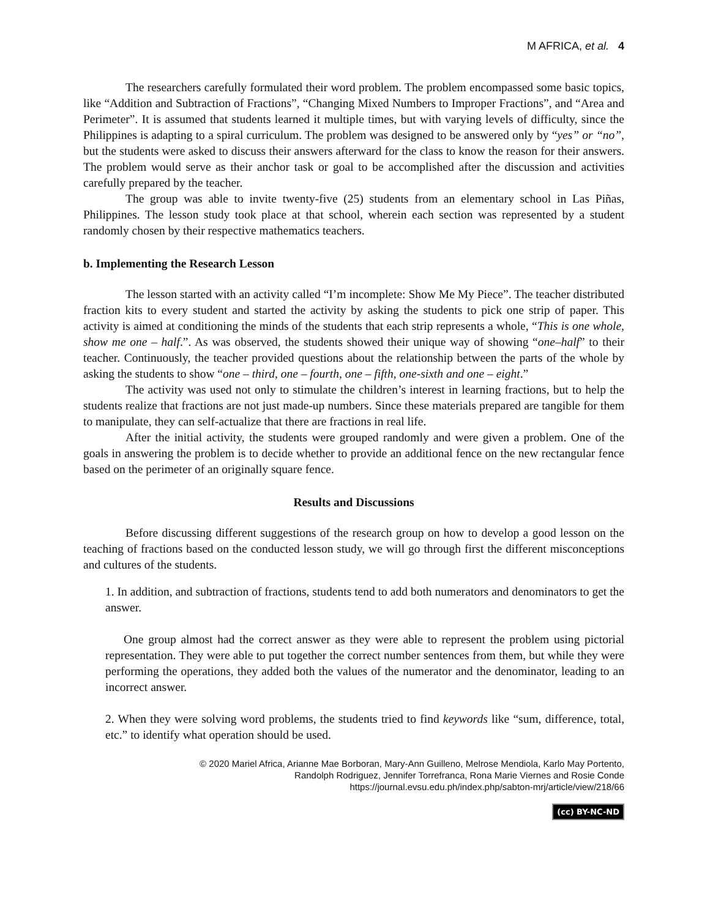M AFRICA, et al. 4
The researchers carefully formulated their word problem. The problem encompassed some basic topics, like “Addition and Subtraction of Fractions”, “Changing Mixed Numbers to Improper Fractions”, and “Area and Perimeter”. It is assumed that students learned it multiple times, but with varying levels of difficulty, since the Philippines is adapting to a spiral curriculum. The problem was designed to be answered only by “yes” or “no”, but the students were asked to discuss their answers afterward for the class to know the reason for their answers. The problem would serve as their anchor task or goal to be accomplished after the discussion and activities carefully prepared by the teacher.
The group was able to invite twenty-five (25) students from an elementary school in Las Piñas, Philippines. The lesson study took place at that school, wherein each section was represented by a student randomly chosen by their respective mathematics teachers.
b. Implementing the Research Lesson
The lesson started with an activity called “I’m incomplete: Show Me My Piece”. The teacher distributed fraction kits to every student and started the activity by asking the students to pick one strip of paper. This activity is aimed at conditioning the minds of the students that each strip represents a whole, “This is one whole, show me one – half.”. As was observed, the students showed their unique way of showing “one–half” to their teacher. Continuously, the teacher provided questions about the relationship between the parts of the whole by asking the students to show “one – third, one – fourth, one – fifth, one-sixth and one – eight.”
The activity was used not only to stimulate the children’s interest in learning fractions, but to help the students realize that fractions are not just made-up numbers. Since these materials prepared are tangible for them to manipulate, they can self-actualize that there are fractions in real life.
After the initial activity, the students were grouped randomly and were given a problem. One of the goals in answering the problem is to decide whether to provide an additional fence on the new rectangular fence based on the perimeter of an originally square fence.
Results and Discussions
Before discussing different suggestions of the research group on how to develop a good lesson on the teaching of fractions based on the conducted lesson study, we will go through first the different misconceptions and cultures of the students.
1. In addition, and subtraction of fractions, students tend to add both numerators and denominators to get the answer.
One group almost had the correct answer as they were able to represent the problem using pictorial representation. They were able to put together the correct number sentences from them, but while they were performing the operations, they added both the values of the numerator and the denominator, leading to an incorrect answer.
2. When they were solving word problems, the students tried to find keywords like “sum, difference, total, etc.” to identify what operation should be used.
© 2020 Mariel Africa, Arianne Mae Borboran, Mary-Ann Guilleno, Melrose Mendiola, Karlo May Portento,
Randolph Rodriguez, Jennifer Torrefranca, Rona Marie Viernes and Rosie Conde
https://journal.evsu.edu.ph/index.php/sabton-mrj/article/view/218/66
(cc) BY-NC-ND